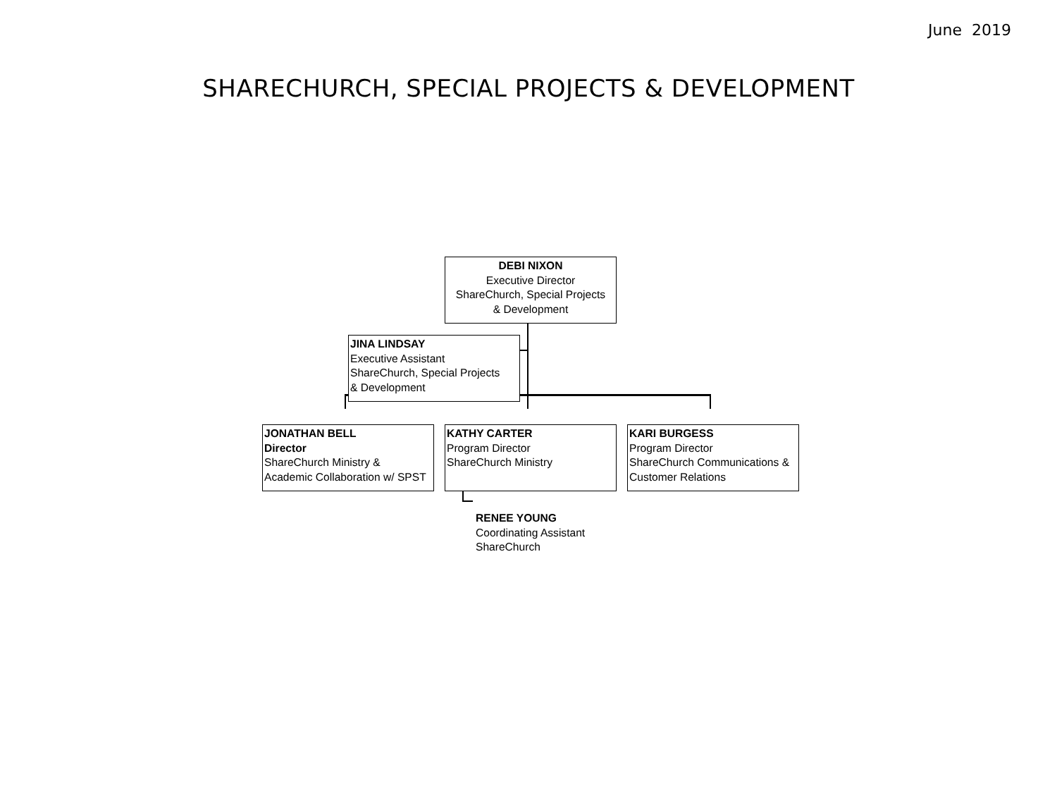June 2019
SHARECHURCH, SPECIAL PROJECTS & DEVELOPMENT
DEBI NIXON
Executive Director
ShareChurch, Special Projects
& Development
JINA LINDSAY
Executive Assistant
ShareChurch, Special Projects
& Development
JONATHAN BELL
Director
ShareChurch Ministry &
Academic Collaboration w/ SPST
KATHY CARTER
Program Director
ShareChurch Ministry
KARI BURGESS
Program Director
ShareChurch Communications &
Customer Relations
RENEE YOUNG
Coordinating Assistant
ShareChurch